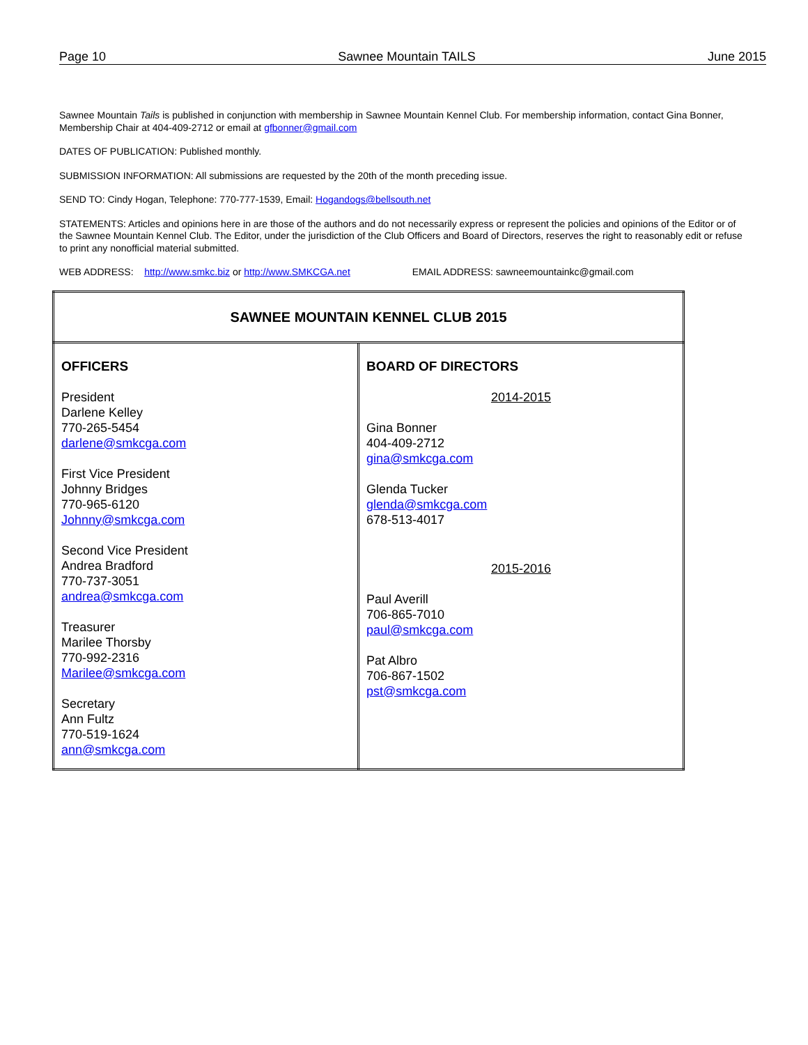Page 10 Sawnee Mountain TAILS June 2015
Sawnee Mountain Tails is published in conjunction with membership in Sawnee Mountain Kennel Club. For membership information, contact Gina Bonner, Membership Chair at 404-409-2712 or email at gfbonner@gmail.com
DATES OF PUBLICATION: Published monthly.
SUBMISSION INFORMATION: All submissions are requested by the 20th of the month preceding issue.
SEND TO: Cindy Hogan, Telephone: 770-777-1539, Email: Hogandogs@bellsouth.net
STATEMENTS: Articles and opinions here in are those of the authors and do not necessarily express or represent the policies and opinions of the Editor or of the Sawnee Mountain Kennel Club. The Editor, under the jurisdiction of the Club Officers and Board of Directors, reserves the right to reasonably edit or refuse to print any nonofficial material submitted.
WEB ADDRESS: http://www.smkc.biz or http://www.SMKCGA.net EMAIL ADDRESS: sawneemountainkc@gmail.com
| SAWNEE MOUNTAIN KENNEL CLUB 2015 | |
| OFFICERS President Darlene Kelley 770-265-5454 darlene@smkcga.com First Vice President Johnny Bridges 770-965-6120 Johnny@smkcga.com Second Vice President Andrea Bradford 770-737-3051 andrea@smkcga.com Treasurer Marilee Thorsby 770-992-2316 Marilee@smkcga.com Secretary Ann Fultz 770-519-1624 ann@smkcga.com | BOARD OF DIRECTORS 2014-2015 Gina Bonner 404-409-2712 gina@smkcga.com Glenda Tucker glenda@smkcga.com 678-513-4017 2015-2016 Paul Averill 706-865-7010 paul@smkcga.com Pat Albro 706-867-1502 pst@smkcga.com |